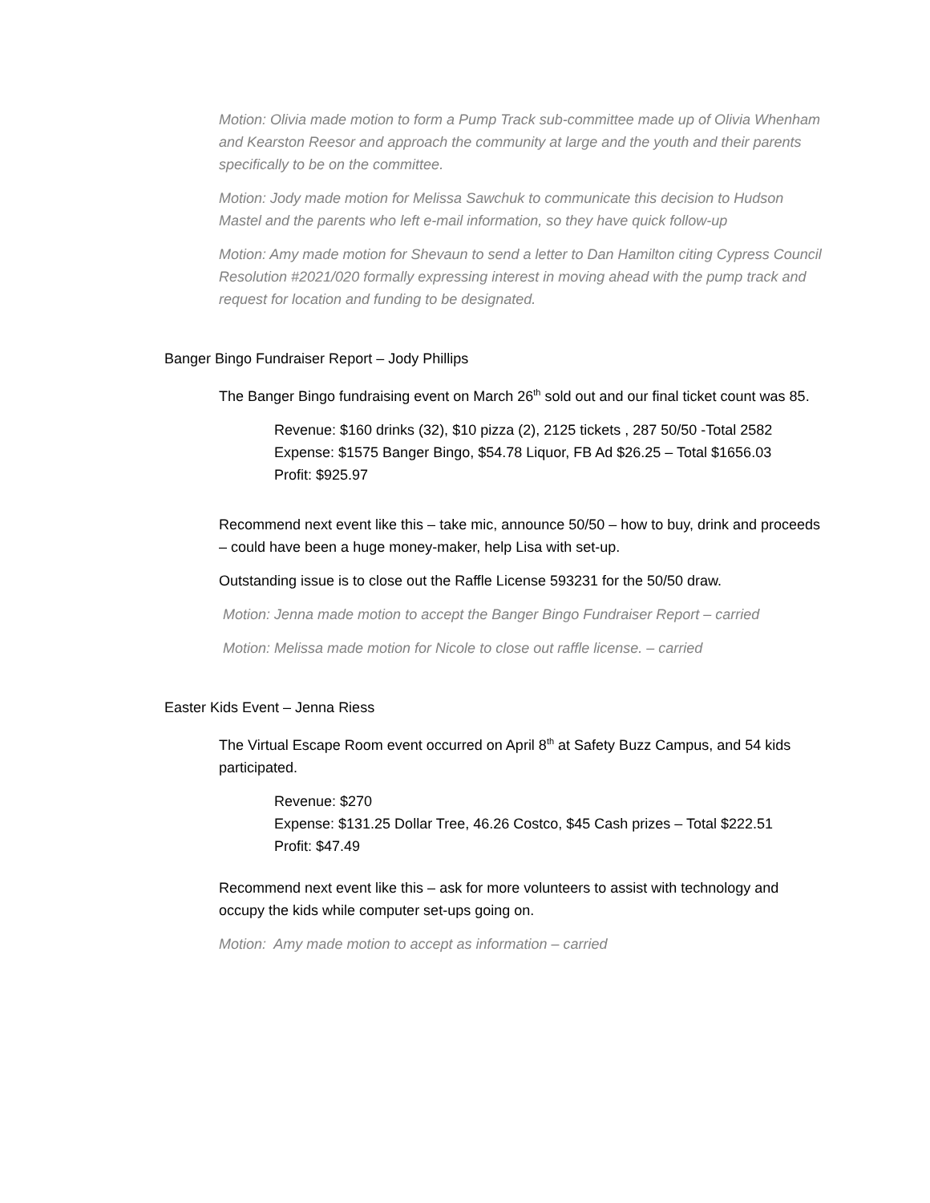Motion: Olivia made motion to form a Pump Track sub-committee made up of Olivia Whenham and Kearston Reesor and approach the community at large and the youth and their parents specifically to be on the committee.
Motion: Jody made motion for Melissa Sawchuk to communicate this decision to Hudson Mastel and the parents who left e-mail information, so they have quick follow-up
Motion: Amy made motion for Shevaun to send a letter to Dan Hamilton citing Cypress Council Resolution #2021/020 formally expressing interest in moving ahead with the pump track and request for location and funding to be designated.
Banger Bingo Fundraiser Report – Jody Phillips
The Banger Bingo fundraising event on March 26<sup>th</sup> sold out and our final ticket count was 85.
Revenue: $160 drinks (32), $10 pizza (2), 2125 tickets , 287 50/50 -Total 2582
Expense: $1575 Banger Bingo, $54.78 Liquor, FB Ad $26.25 – Total $1656.03
Profit: $925.97
Recommend next event like this – take mic, announce 50/50 – how to buy, drink and proceeds – could have been a huge money-maker, help Lisa with set-up.
Outstanding issue is to close out the Raffle License 593231 for the 50/50 draw.
Motion: Jenna made motion to accept the Banger Bingo Fundraiser Report – carried
Motion: Melissa made motion for Nicole to close out raffle license. – carried
Easter Kids Event – Jenna Riess
The Virtual Escape Room event occurred on April 8<sup>th</sup> at Safety Buzz Campus, and 54 kids participated.
Revenue: $270
Expense: $131.25 Dollar Tree, 46.26 Costco, $45 Cash prizes – Total $222.51
Profit: $47.49
Recommend next event like this – ask for more volunteers to assist with technology and occupy the kids while computer set-ups going on.
Motion: Amy made motion to accept as information – carried